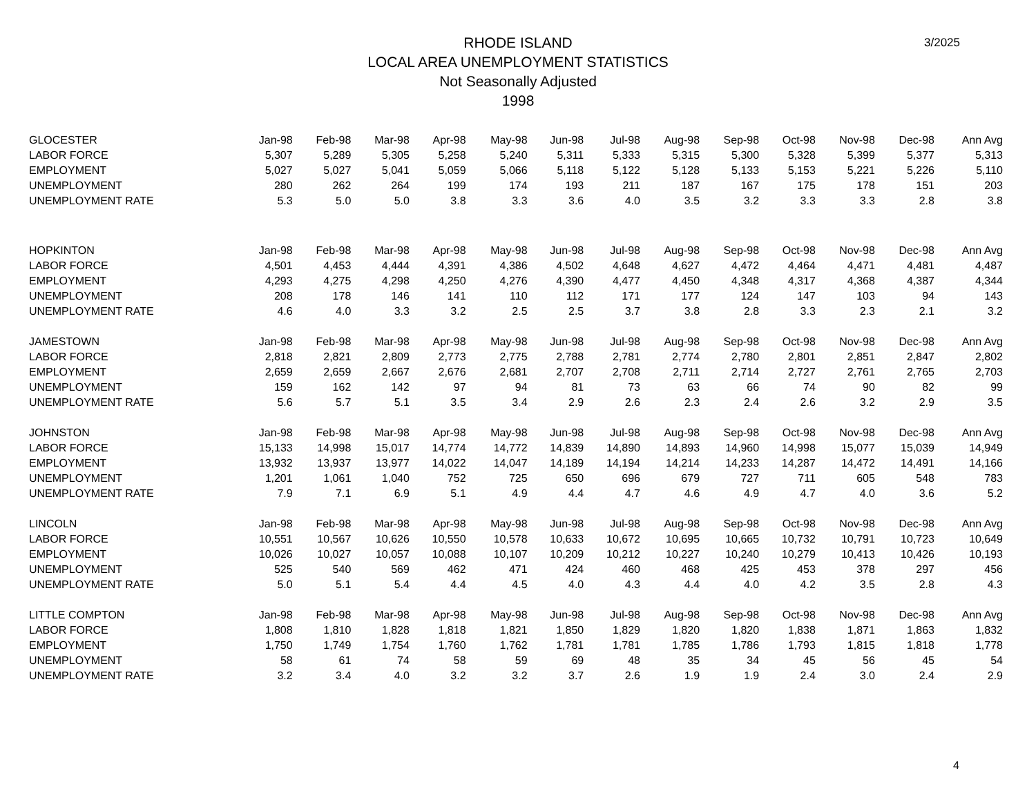3/2025
RHODE ISLAND
LOCAL AREA UNEMPLOYMENT STATISTICS
Not Seasonally Adjusted
1998
| GLOCESTER | Jan-98 | Feb-98 | Mar-98 | Apr-98 | May-98 | Jun-98 | Jul-98 | Aug-98 | Sep-98 | Oct-98 | Nov-98 | Dec-98 | Ann Avg |
| --- | --- | --- | --- | --- | --- | --- | --- | --- | --- | --- | --- | --- | --- |
| LABOR FORCE | 5,307 | 5,289 | 5,305 | 5,258 | 5,240 | 5,311 | 5,333 | 5,315 | 5,300 | 5,328 | 5,399 | 5,377 | 5,313 |
| EMPLOYMENT | 5,027 | 5,027 | 5,041 | 5,059 | 5,066 | 5,118 | 5,122 | 5,128 | 5,133 | 5,153 | 5,221 | 5,226 | 5,110 |
| UNEMPLOYMENT | 280 | 262 | 264 | 199 | 174 | 193 | 211 | 187 | 167 | 175 | 178 | 151 | 203 |
| UNEMPLOYMENT RATE | 5.3 | 5.0 | 5.0 | 3.8 | 3.3 | 3.6 | 4.0 | 3.5 | 3.2 | 3.3 | 3.3 | 2.8 | 3.8 |
| HOPKINTON | Jan-98 | Feb-98 | Mar-98 | Apr-98 | May-98 | Jun-98 | Jul-98 | Aug-98 | Sep-98 | Oct-98 | Nov-98 | Dec-98 | Ann Avg |
| LABOR FORCE | 4,501 | 4,453 | 4,444 | 4,391 | 4,386 | 4,502 | 4,648 | 4,627 | 4,472 | 4,464 | 4,471 | 4,481 | 4,487 |
| EMPLOYMENT | 4,293 | 4,275 | 4,298 | 4,250 | 4,276 | 4,390 | 4,477 | 4,450 | 4,348 | 4,317 | 4,368 | 4,387 | 4,344 |
| UNEMPLOYMENT | 208 | 178 | 146 | 141 | 110 | 112 | 171 | 177 | 124 | 147 | 103 | 94 | 143 |
| UNEMPLOYMENT RATE | 4.6 | 4.0 | 3.3 | 3.2 | 2.5 | 2.5 | 3.7 | 3.8 | 2.8 | 3.3 | 2.3 | 2.1 | 3.2 |
| JAMESTOWN | Jan-98 | Feb-98 | Mar-98 | Apr-98 | May-98 | Jun-98 | Jul-98 | Aug-98 | Sep-98 | Oct-98 | Nov-98 | Dec-98 | Ann Avg |
| LABOR FORCE | 2,818 | 2,821 | 2,809 | 2,773 | 2,775 | 2,788 | 2,781 | 2,774 | 2,780 | 2,801 | 2,851 | 2,847 | 2,802 |
| EMPLOYMENT | 2,659 | 2,659 | 2,667 | 2,676 | 2,681 | 2,707 | 2,708 | 2,711 | 2,714 | 2,727 | 2,761 | 2,765 | 2,703 |
| UNEMPLOYMENT | 159 | 162 | 142 | 97 | 94 | 81 | 73 | 63 | 66 | 74 | 90 | 82 | 99 |
| UNEMPLOYMENT RATE | 5.6 | 5.7 | 5.1 | 3.5 | 3.4 | 2.9 | 2.6 | 2.3 | 2.4 | 2.6 | 3.2 | 2.9 | 3.5 |
| JOHNSTON | Jan-98 | Feb-98 | Mar-98 | Apr-98 | May-98 | Jun-98 | Jul-98 | Aug-98 | Sep-98 | Oct-98 | Nov-98 | Dec-98 | Ann Avg |
| LABOR FORCE | 15,133 | 14,998 | 15,017 | 14,774 | 14,772 | 14,839 | 14,890 | 14,893 | 14,960 | 14,998 | 15,077 | 15,039 | 14,949 |
| EMPLOYMENT | 13,932 | 13,937 | 13,977 | 14,022 | 14,047 | 14,189 | 14,194 | 14,214 | 14,233 | 14,287 | 14,472 | 14,491 | 14,166 |
| UNEMPLOYMENT | 1,201 | 1,061 | 1,040 | 752 | 725 | 650 | 696 | 679 | 727 | 711 | 605 | 548 | 783 |
| UNEMPLOYMENT RATE | 7.9 | 7.1 | 6.9 | 5.1 | 4.9 | 4.4 | 4.7 | 4.6 | 4.9 | 4.7 | 4.0 | 3.6 | 5.2 |
| LINCOLN | Jan-98 | Feb-98 | Mar-98 | Apr-98 | May-98 | Jun-98 | Jul-98 | Aug-98 | Sep-98 | Oct-98 | Nov-98 | Dec-98 | Ann Avg |
| LABOR FORCE | 10,551 | 10,567 | 10,626 | 10,550 | 10,578 | 10,633 | 10,672 | 10,695 | 10,665 | 10,732 | 10,791 | 10,723 | 10,649 |
| EMPLOYMENT | 10,026 | 10,027 | 10,057 | 10,088 | 10,107 | 10,209 | 10,212 | 10,227 | 10,240 | 10,279 | 10,413 | 10,426 | 10,193 |
| UNEMPLOYMENT | 525 | 540 | 569 | 462 | 471 | 424 | 460 | 468 | 425 | 453 | 378 | 297 | 456 |
| UNEMPLOYMENT RATE | 5.0 | 5.1 | 5.4 | 4.4 | 4.5 | 4.0 | 4.3 | 4.4 | 4.0 | 4.2 | 3.5 | 2.8 | 4.3 |
| LITTLE COMPTON | Jan-98 | Feb-98 | Mar-98 | Apr-98 | May-98 | Jun-98 | Jul-98 | Aug-98 | Sep-98 | Oct-98 | Nov-98 | Dec-98 | Ann Avg |
| LABOR FORCE | 1,808 | 1,810 | 1,828 | 1,818 | 1,821 | 1,850 | 1,829 | 1,820 | 1,820 | 1,838 | 1,871 | 1,863 | 1,832 |
| EMPLOYMENT | 1,750 | 1,749 | 1,754 | 1,760 | 1,762 | 1,781 | 1,781 | 1,785 | 1,786 | 1,793 | 1,815 | 1,818 | 1,778 |
| UNEMPLOYMENT | 58 | 61 | 74 | 58 | 59 | 69 | 48 | 35 | 34 | 45 | 56 | 45 | 54 |
| UNEMPLOYMENT RATE | 3.2 | 3.4 | 4.0 | 3.2 | 3.2 | 3.7 | 2.6 | 1.9 | 1.9 | 2.4 | 3.0 | 2.4 | 2.9 |
4